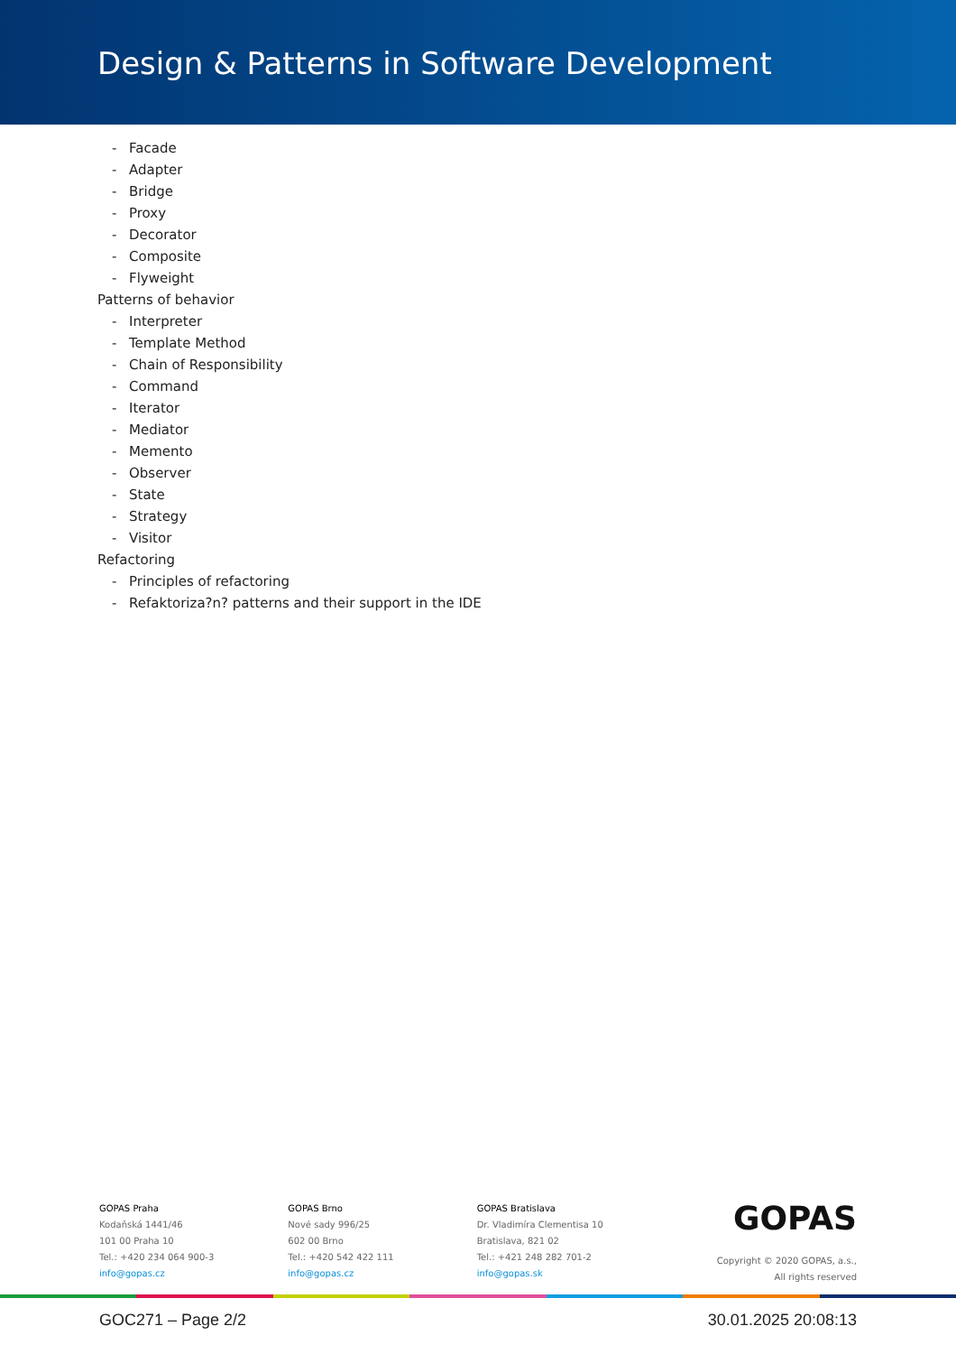Design & Patterns in Software Development
- Facade
- Adapter
- Bridge
- Proxy
- Decorator
- Composite
- Flyweight
Patterns of behavior
- Interpreter
- Template Method
- Chain of Responsibility
- Command
- Iterator
- Mediator
- Memento
- Observer
- State
- Strategy
- Visitor
Refactoring
- Principles of refactoring
- Refaktoriza?n? patterns and their support in the IDE
GOPAS Praha
Kodaňská 1441/46
101 00 Praha 10
Tel.: +420 234 064 900-3
info@gopas.cz
GOPAS Brno
Nové sady 996/25
602 00 Brno
Tel.: +420 542 422 111
info@gopas.cz
GOPAS Bratislava
Dr. Vladimíra Clementisa 10
Bratislava, 821 02
Tel.: +421 248 282 701-2
info@gopas.sk
GOPAS
Copyright © 2020 GOPAS, a.s.,
All rights reserved
GOC271 – Page 2/2 30.01.2025 20:08:13